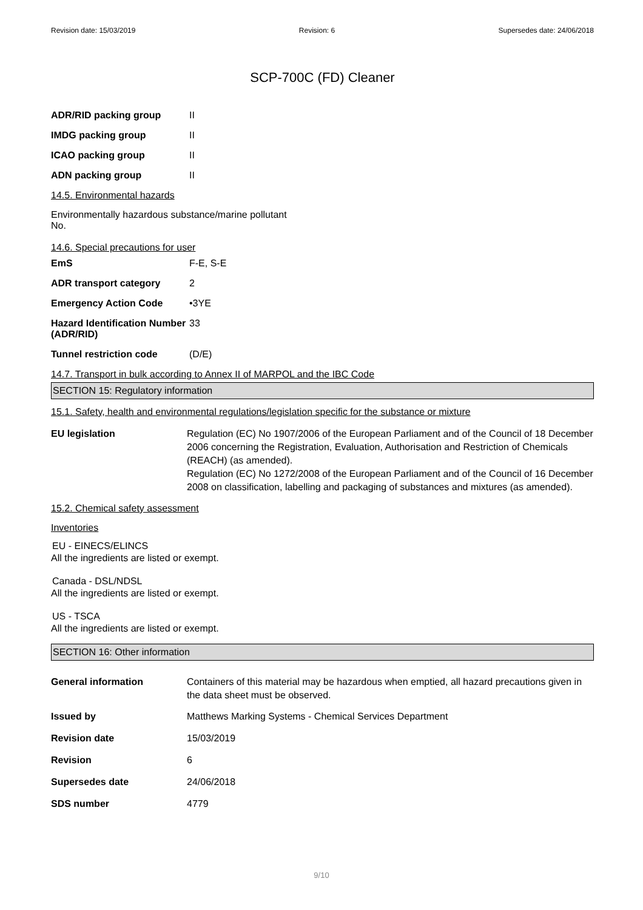Revision date: 15/03/2019 Revision: 6 Supersedes date: 24/06/2018
SCP-700C (FD) Cleaner
ADR/RID packing group II
IMDG packing group II
ICAO packing group II
ADN packing group II
14.5. Environmental hazards
Environmentally hazardous substance/marine pollutant
No.
14.6. Special precautions for user
EmS F-E, S-E
ADR transport category 2
Emergency Action Code •3YE
Hazard Identification Number (ADR/RID)
33
Tunnel restriction code (D/E)
14.7. Transport in bulk according to Annex II of MARPOL and the IBC Code
SECTION 15: Regulatory information
15.1. Safety, health and environmental regulations/legislation specific for the substance or mixture
EU legislation Regulation (EC) No 1907/2006 of the European Parliament and of the Council of 18 December 2006 concerning the Registration, Evaluation, Authorisation and Restriction of Chemicals (REACH) (as amended).
Regulation (EC) No 1272/2008 of the European Parliament and of the Council of 16 December 2008 on classification, labelling and packaging of substances and mixtures (as amended).
15.2. Chemical safety assessment
Inventories
EU - EINECS/ELINCS
All the ingredients are listed or exempt.
Canada - DSL/NDSL
All the ingredients are listed or exempt.
US - TSCA
All the ingredients are listed or exempt.
SECTION 16: Other information
General information Containers of this material may be hazardous when emptied, all hazard precautions given in the data sheet must be observed.
Issued by Matthews Marking Systems - Chemical Services Department
Revision date 15/03/2019
Revision 6
Supersedes date 24/06/2018
SDS number 4779
9/10